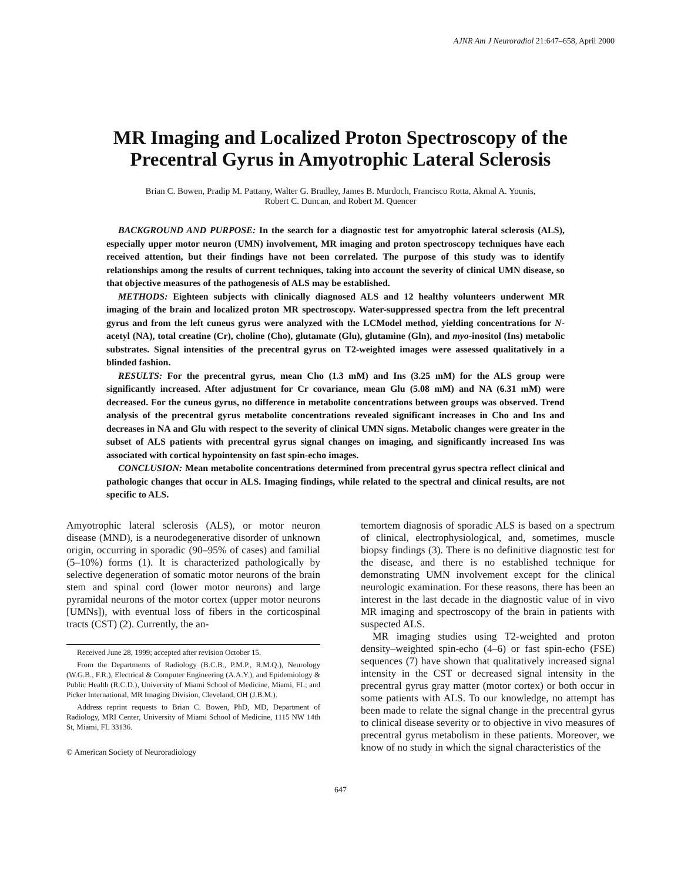AJNR Am J Neuroradiol 21:647–658, April 2000
MR Imaging and Localized Proton Spectroscopy of the
Precentral Gyrus in Amyotrophic Lateral Sclerosis
Brian C. Bowen, Pradip M. Pattany, Walter G. Bradley, James B. Murdoch, Francisco Rotta, Akmal A. Younis,
Robert C. Duncan, and Robert M. Quencer
BACKGROUND AND PURPOSE: In the search for a diagnostic test for amyotrophic lateral sclerosis (ALS), especially upper motor neuron (UMN) involvement, MR imaging and proton spectroscopy techniques have each received attention, but their findings have not been correlated. The purpose of this study was to identify relationships among the results of current techniques, taking into account the severity of clinical UMN disease, so that objective measures of the pathogenesis of ALS may be established.
METHODS: Eighteen subjects with clinically diagnosed ALS and 12 healthy volunteers underwent MR imaging of the brain and localized proton MR spectroscopy. Water-suppressed spectra from the left precentral gyrus and from the left cuneus gyrus were analyzed with the LCModel method, yielding concentrations for N-acetyl (NA), total creatine (Cr), choline (Cho), glutamate (Glu), glutamine (Gln), and myo-inositol (Ins) metabolic substrates. Signal intensities of the precentral gyrus on T2-weighted images were assessed qualitatively in a blinded fashion.
RESULTS: For the precentral gyrus, mean Cho (1.3 mM) and Ins (3.25 mM) for the ALS group were significantly increased. After adjustment for Cr covariance, mean Glu (5.08 mM) and NA (6.31 mM) were decreased. For the cuneus gyrus, no difference in metabolite concentrations between groups was observed. Trend analysis of the precentral gyrus metabolite concentrations revealed significant increases in Cho and Ins and decreases in NA and Glu with respect to the severity of clinical UMN signs. Metabolic changes were greater in the subset of ALS patients with precentral gyrus signal changes on imaging, and significantly increased Ins was associated with cortical hypointensity on fast spin-echo images.
CONCLUSION: Mean metabolite concentrations determined from precentral gyrus spectra reflect clinical and pathologic changes that occur in ALS. Imaging findings, while related to the spectral and clinical results, are not specific to ALS.
Amyotrophic lateral sclerosis (ALS), or motor neuron disease (MND), is a neurodegenerative disorder of unknown origin, occurring in sporadic (90–95% of cases) and familial (5–10%) forms (1). It is characterized pathologically by selective degeneration of somatic motor neurons of the brain stem and spinal cord (lower motor neurons) and large pyramidal neurons of the motor cortex (upper motor neurons [UMNs]), with eventual loss of fibers in the corticospinal tracts (CST) (2). Currently, the an-
Received June 28, 1999; accepted after revision October 15.
From the Departments of Radiology (B.C.B., P.M.P., R.M.Q.), Neurology (W.G.B., F.R.), Electrical & Computer Engineering (A.A.Y.), and Epidemiology & Public Health (R.C.D.), University of Miami School of Medicine, Miami, FL; and Picker International, MR Imaging Division, Cleveland, OH (J.B.M.).
Address reprint requests to Brian C. Bowen, PhD, MD, Department of Radiology, MRI Center, University of Miami School of Medicine, 1115 NW 14th St, Miami, FL 33136.
© American Society of Neuroradiology
temortem diagnosis of sporadic ALS is based on a spectrum of clinical, electrophysiological, and, sometimes, muscle biopsy findings (3). There is no definitive diagnostic test for the disease, and there is no established technique for demonstrating UMN involvement except for the clinical neurologic examination. For these reasons, there has been an interest in the last decade in the diagnostic value of in vivo MR imaging and spectroscopy of the brain in patients with suspected ALS.
MR imaging studies using T2-weighted and proton density–weighted spin-echo (4–6) or fast spin-echo (FSE) sequences (7) have shown that qualitatively increased signal intensity in the CST or decreased signal intensity in the precentral gyrus gray matter (motor cortex) or both occur in some patients with ALS. To our knowledge, no attempt has been made to relate the signal change in the precentral gyrus to clinical disease severity or to objective in vivo measures of precentral gyrus metabolism in these patients. Moreover, we know of no study in which the signal characteristics of the
647